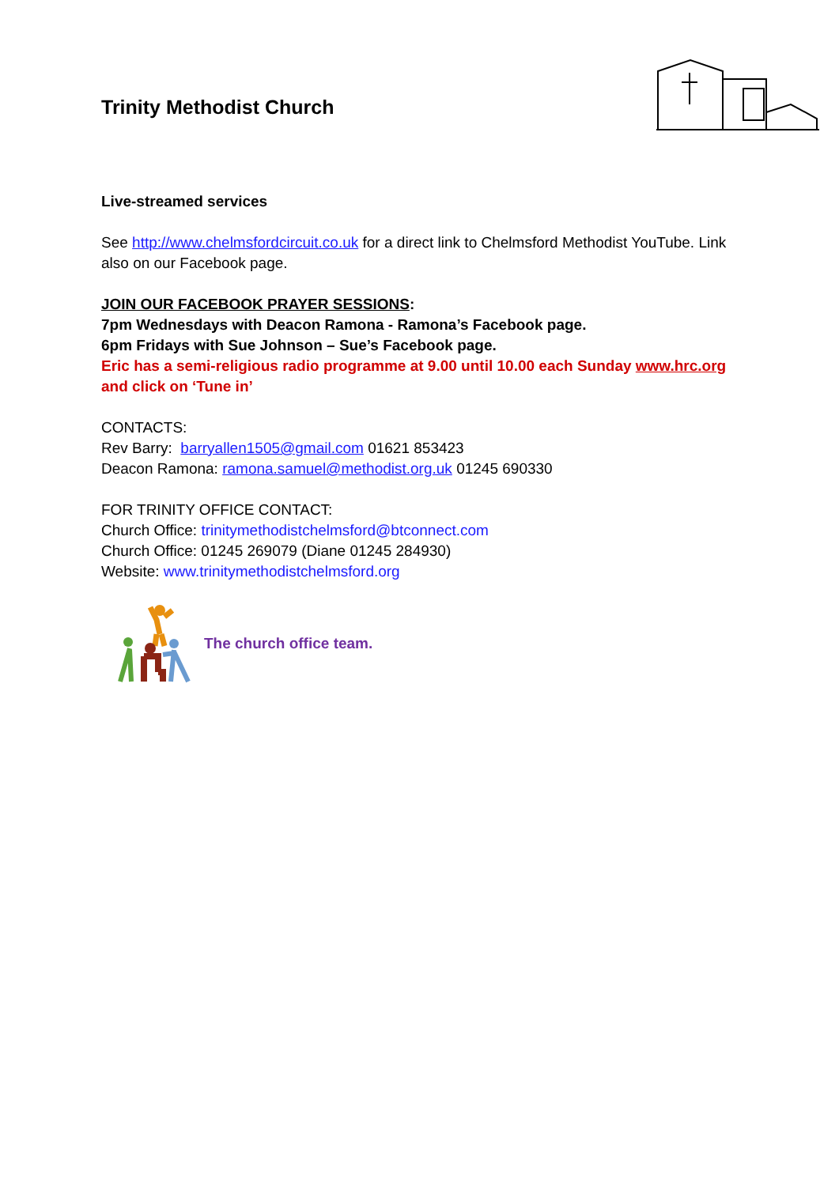Trinity Methodist Church
Live-streamed services
See http://www.chelmsfordcircuit.co.uk for a direct link to Chelmsford Methodist YouTube. Link also on our Facebook page.
JOIN OUR FACEBOOK PRAYER SESSIONS:
7pm Wednesdays with Deacon Ramona - Ramona’s Facebook page.
6pm Fridays with Sue Johnson – Sue’s Facebook page.
Eric has a semi-religious radio programme at 9.00 until 10.00 each Sunday www.hrc.org and click on ‘Tune in’
CONTACTS:
Rev Barry: barryallen1505@gmail.com 01621 853423
Deacon Ramona: ramona.samuel@methodist.org.uk 01245 690330
FOR TRINITY OFFICE CONTACT:
Church Office: trinitymethodistchelmsford@btconnect.com
Church Office: 01245 269079 (Diane 01245 284930)
Website: www.trinitymethodistchelmsford.org
The church office team.